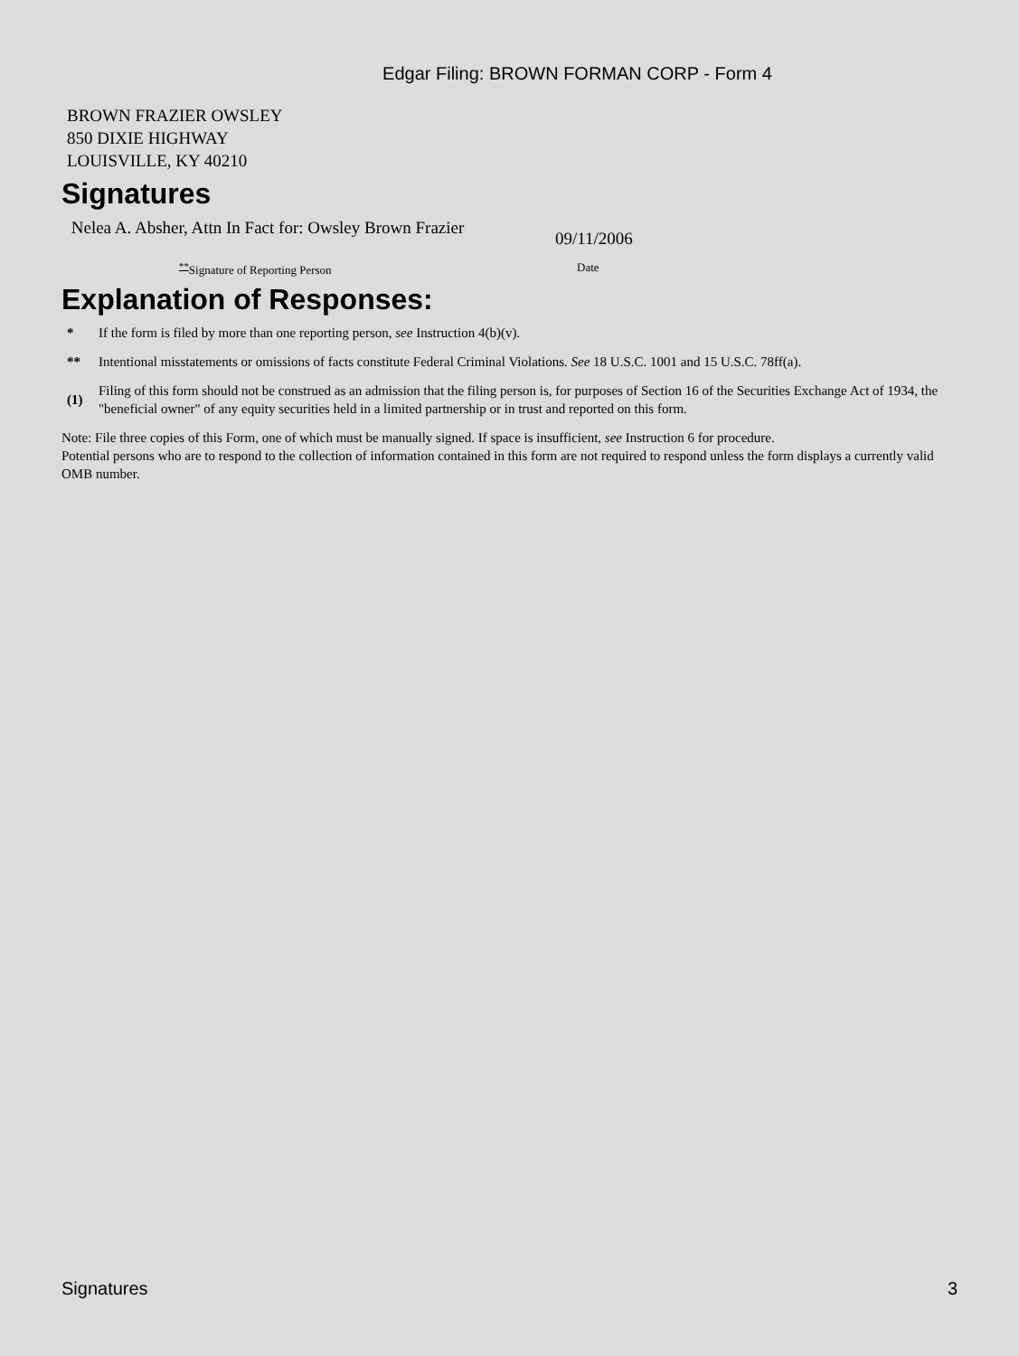Edgar Filing: BROWN FORMAN CORP - Form 4
BROWN FRAZIER OWSLEY
850 DIXIE HIGHWAY
LOUISVILLE, KY 40210
Signatures
Nelea A. Absher, Attn In Fact for: Owsley Brown Frazier
09/11/2006
<sup>**</sup> Signature of Reporting Person Date
Explanation of Responses:
*
If the form is filed by more than one reporting person, see Instruction 4(b)(v).
**
Intentional misstatements or omissions of facts constitute Federal Criminal Violations. See 18 U.S.C. 1001 and 15 U.S.C. 78ff(a).
(1)
Filing of this form should not be construed as an admission that the filing person is, for purposes of Section 16 of the Securities Exchange Act of 1934, the "beneficial owner" of any equity securities held in a limited partnership or in trust and reported on this form.
Note: File three copies of this Form, one of which must be manually signed. If space is insufficient, see Instruction 6 for procedure.
Potential persons who are to respond to the collection of information contained in this form are not required to respond unless the form displays a currently valid OMB number.
Signatures 3